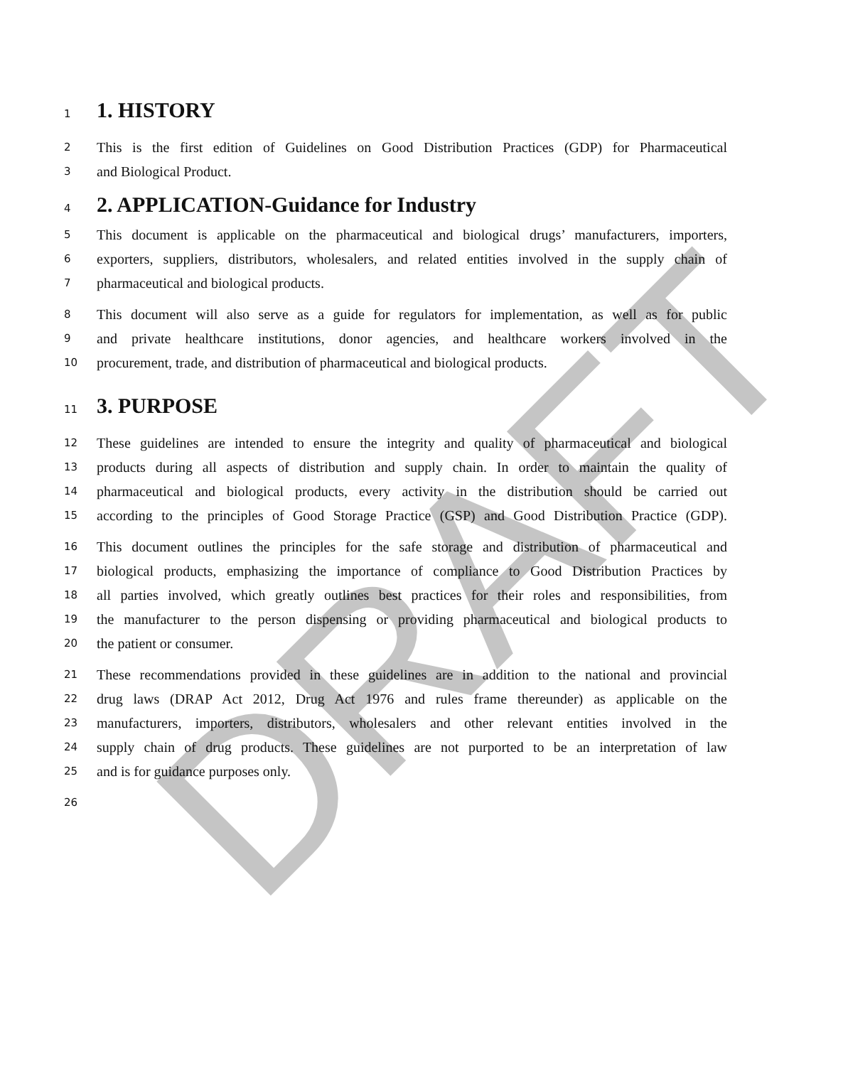DRAFT
1 1. HISTORY
2 This is the first edition of Guidelines on Good Distribution Practices (GDP) for Pharmaceutical
3 and Biological Product.
4 2. APPLICATION-Guidance for Industry
5 This document is applicable on the pharmaceutical and biological drugs’ manufacturers, importers,
6 exporters, suppliers, distributors, wholesalers, and related entities involved in the supply chain of
7 pharmaceutical and biological products.
8 This document will also serve as a guide for regulators for implementation, as well as for public
9 and private healthcare institutions, donor agencies, and healthcare workers involved in the
10 procurement, trade, and distribution of pharmaceutical and biological products.
11 3. PURPOSE
12 These guidelines are intended to ensure the integrity and quality of pharmaceutical and biological
13 products during all aspects of distribution and supply chain. In order to maintain the quality of
14 pharmaceutical and biological products, every activity in the distribution should be carried out
15 according to the principles of Good Storage Practice (GSP) and Good Distribution Practice (GDP).
16 This document outlines the principles for the safe storage and distribution of pharmaceutical and
17 biological products, emphasizing the importance of compliance to Good Distribution Practices by
18 all parties involved, which greatly outlines best practices for their roles and responsibilities, from
19 the manufacturer to the person dispensing or providing pharmaceutical and biological products to
20 the patient or consumer.
21 These recommendations provided in these guidelines are in addition to the national and provincial
22 drug laws (DRAP Act 2012, Drug Act 1976 and rules frame thereunder) as applicable on the
23 manufacturers, importers, distributors, wholesalers and other relevant entities involved in the
24 supply chain of drug products. These guidelines are not purported to be an interpretation of law
25 and is for guidance purposes only.
26